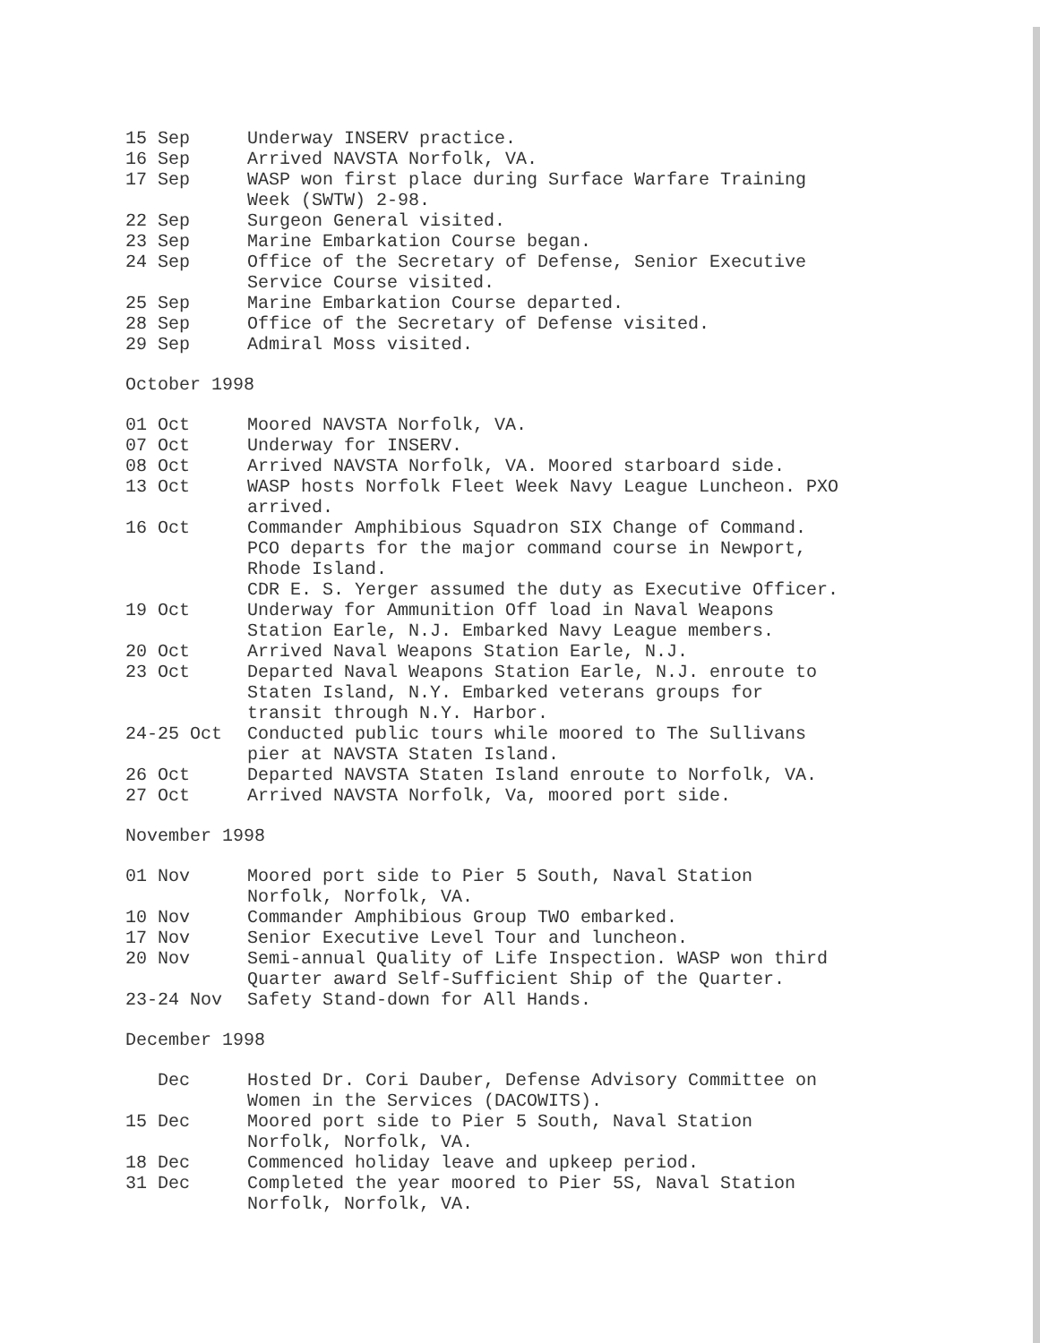| 15 Sep | Underway INSERV practice. |
| 16 Sep | Arrived NAVSTA Norfolk, VA. |
| 17 Sep | WASP won first place during Surface Warfare Training Week (SWTW) 2-98. |
| 22 Sep | Surgeon General visited. |
| 23 Sep | Marine Embarkation Course began. |
| 24 Sep | Office of the Secretary of Defense, Senior Executive Service Course visited. |
| 25 Sep | Marine Embarkation Course departed. |
| 28 Sep | Office of the Secretary of Defense visited. |
| 29 Sep | Admiral Moss visited. |
October 1998
| 01 Oct | Moored NAVSTA Norfolk, VA. |
| 07 Oct | Underway for INSERV. |
| 08 Oct | Arrived NAVSTA Norfolk, VA. Moored starboard side. |
| 13 Oct | WASP hosts Norfolk Fleet Week Navy League Luncheon. PXO arrived. |
| 16 Oct | Commander Amphibious Squadron SIX Change of Command. PCO departs for the major command course in Newport, Rhode Island. CDR E. S. Yerger assumed the duty as Executive Officer. |
| 19 Oct | Underway for Ammunition Off load in Naval Weapons Station Earle, N.J. Embarked Navy League members. |
| 20 Oct | Arrived Naval Weapons Station Earle, N.J. |
| 23 Oct | Departed Naval Weapons Station Earle, N.J. enroute to Staten Island, N.Y. Embarked veterans groups for transit through N.Y. Harbor. |
| 24-25 Oct | Conducted public tours while moored to The Sullivans pier at NAVSTA Staten Island. |
| 26 Oct | Departed NAVSTA Staten Island enroute to Norfolk, VA. |
| 27 Oct | Arrived NAVSTA Norfolk, Va, moored port side. |
November 1998
| 01 Nov | Moored port side to Pier 5 South, Naval Station Norfolk, Norfolk, VA. |
| 10 Nov | Commander Amphibious Group TWO embarked. |
| 17 Nov | Senior Executive Level Tour and luncheon. |
| 20 Nov | Semi-annual Quality of Life Inspection. WASP won third Quarter award Self-Sufficient Ship of the Quarter. |
| 23-24 Nov | Safety Stand-down for All Hands. |
December 1998
| Dec | Hosted Dr. Cori Dauber, Defense Advisory Committee on Women in the Services (DACOWITS). |
| 15 Dec | Moored port side to Pier 5 South, Naval Station Norfolk, Norfolk, VA. |
| 18 Dec | Commenced holiday leave and upkeep period. |
| 31 Dec | Completed the year moored to Pier 5S, Naval Station Norfolk, Norfolk, VA. |